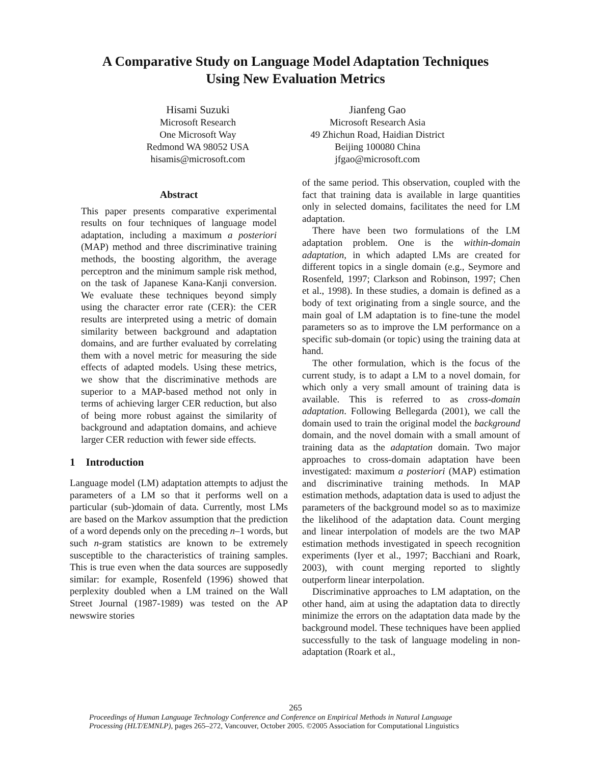A Comparative Study on Language Model Adaptation Techniques
Using New Evaluation Metrics
Hisami Suzuki
Microsoft Research
One Microsoft Way
Redmond WA 98052 USA
hisamis@microsoft.com
Jianfeng Gao
Microsoft Research Asia
49 Zhichun Road, Haidian District
Beijing 100080 China
jfgao@microsoft.com
Abstract
This paper presents comparative experimental results on four techniques of language model adaptation, including a maximum a posteriori (MAP) method and three discriminative training methods, the boosting algorithm, the average perceptron and the minimum sample risk method, on the task of Japanese Kana-Kanji conversion. We evaluate these techniques beyond simply using the character error rate (CER): the CER results are interpreted using a metric of domain similarity between background and adaptation domains, and are further evaluated by correlating them with a novel metric for measuring the side effects of adapted models. Using these metrics, we show that the discriminative methods are superior to a MAP-based method not only in terms of achieving larger CER reduction, but also of being more robust against the similarity of background and adaptation domains, and achieve larger CER reduction with fewer side effects.
1 Introduction
Language model (LM) adaptation attempts to adjust the parameters of a LM so that it performs well on a particular (sub-)domain of data. Currently, most LMs are based on the Markov assumption that the prediction of a word depends only on the preceding n–1 words, but such n-gram statistics are known to be extremely susceptible to the characteristics of training samples. This is true even when the data sources are supposedly similar: for example, Rosenfeld (1996) showed that perplexity doubled when a LM trained on the Wall Street Journal (1987-1989) was tested on the AP newswire stories
of the same period. This observation, coupled with the fact that training data is available in large quantities only in selected domains, facilitates the need for LM adaptation.
There have been two formulations of the LM adaptation problem. One is the within-domain adaptation, in which adapted LMs are created for different topics in a single domain (e.g., Seymore and Rosenfeld, 1997; Clarkson and Robinson, 1997; Chen et al., 1998). In these studies, a domain is defined as a body of text originating from a single source, and the main goal of LM adaptation is to fine-tune the model parameters so as to improve the LM performance on a specific sub-domain (or topic) using the training data at hand.
The other formulation, which is the focus of the current study, is to adapt a LM to a novel domain, for which only a very small amount of training data is available. This is referred to as cross-domain adaptation. Following Bellegarda (2001), we call the domain used to train the original model the background domain, and the novel domain with a small amount of training data as the adaptation domain. Two major approaches to cross-domain adaptation have been investigated: maximum a posteriori (MAP) estimation and discriminative training methods. In MAP estimation methods, adaptation data is used to adjust the parameters of the background model so as to maximize the likelihood of the adaptation data. Count merging and linear interpolation of models are the two MAP estimation methods investigated in speech recognition experiments (Iyer et al., 1997; Bacchiani and Roark, 2003), with count merging reported to slightly outperform linear interpolation.
Discriminative approaches to LM adaptation, on the other hand, aim at using the adaptation data to directly minimize the errors on the adaptation data made by the background model. These techniques have been applied successfully to the task of language modeling in non-adaptation (Roark et al.,
265
Proceedings of Human Language Technology Conference and Conference on Empirical Methods in Natural Language
Processing (HLT/EMNLP), pages 265–272, Vancouver, October 2005. ©2005 Association for Computational Linguistics